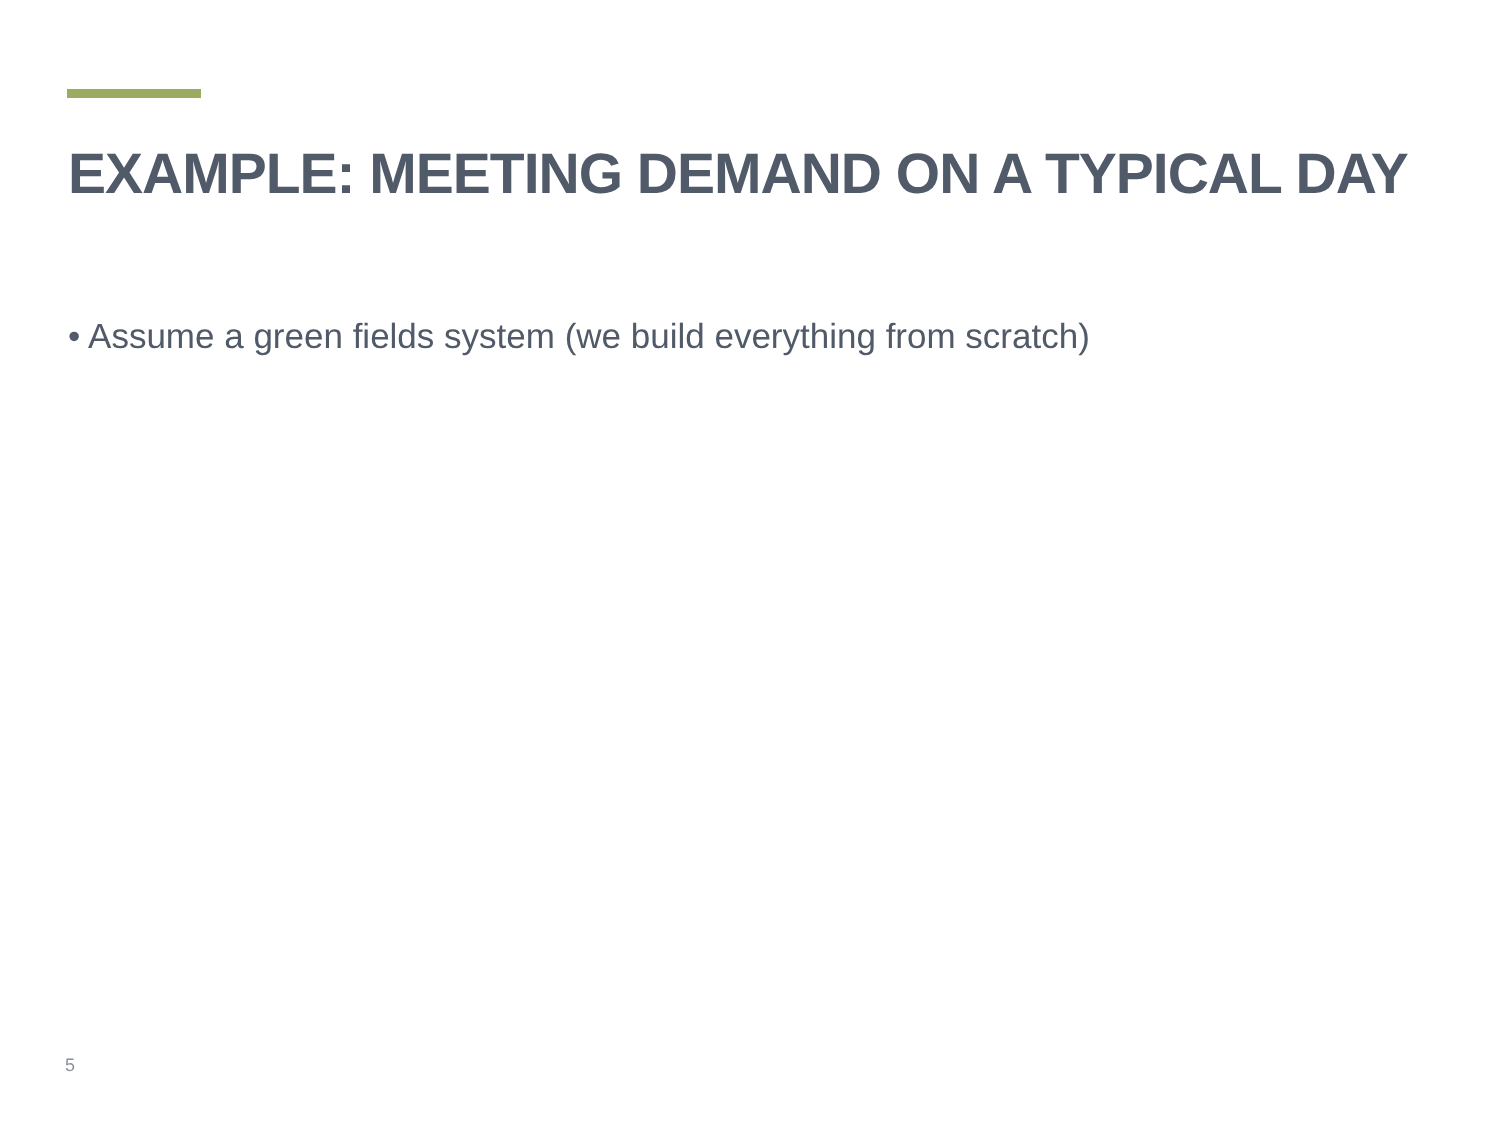EXAMPLE: MEETING DEMAND ON A TYPICAL DAY
• Assume a green fields system (we build everything from scratch)
5